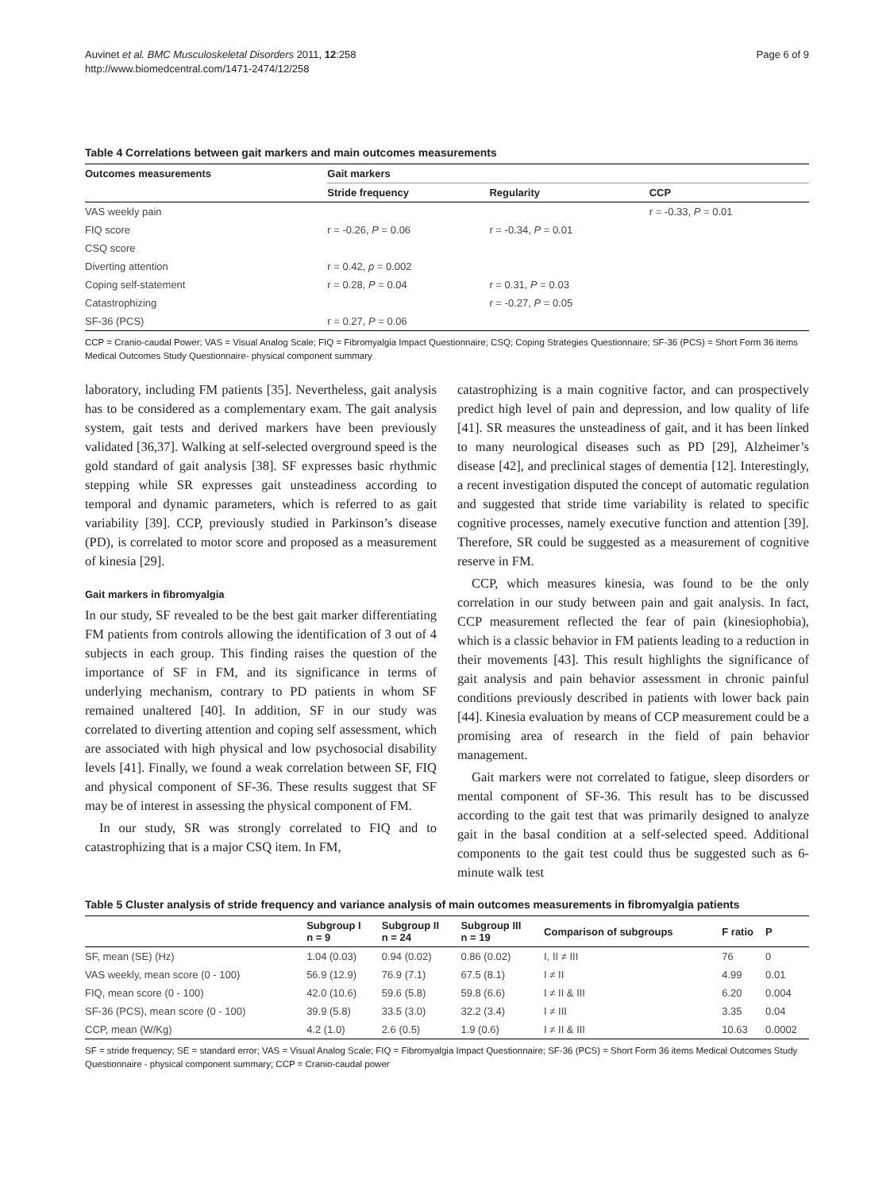Auvinet et al. BMC Musculoskeletal Disorders 2011, 12:258
http://www.biomedcentral.com/1471-2474/12/258
Page 6 of 9
Table 4 Correlations between gait markers and main outcomes measurements
| Outcomes measurements | Gait markers | | |
| --- | --- | --- | --- |
| | Stride frequency | Regularity | CCP |
| VAS weekly pain | | | r = -0.33, P = 0.01 |
| FIQ score | r = -0.26, P = 0.06 | r = -0.34, P = 0.01 | |
| CSQ score | | | |
| Diverting attention | r = 0.42, p = 0.002 | | |
| Coping self-statement | r = 0.28, P = 0.04 | r = 0.31, P = 0.03 | |
| Catastrophizing | | r = -0.27, P = 0.05 | |
| SF-36 (PCS) | r = 0.27, P = 0.06 | | |
CCP = Cranio-caudal Power; VAS = Visual Analog Scale; FIQ = Fibromyalgia Impact Questionnaire; CSQ; Coping Strategies Questionnaire; SF-36 (PCS) = Short Form 36 items Medical Outcomes Study Questionnaire- physical component summary
laboratory, including FM patients [35]. Nevertheless, gait analysis has to be considered as a complementary exam. The gait analysis system, gait tests and derived markers have been previously validated [36,37]. Walking at self-selected overground speed is the gold standard of gait analysis [38]. SF expresses basic rhythmic stepping while SR expresses gait unsteadiness according to temporal and dynamic parameters, which is referred to as gait variability [39]. CCP, previously studied in Parkinson’s disease (PD), is correlated to motor score and proposed as a measurement of kinesia [29].
Gait markers in fibromyalgia
In our study, SF revealed to be the best gait marker differentiating FM patients from controls allowing the identification of 3 out of 4 subjects in each group. This finding raises the question of the importance of SF in FM, and its significance in terms of underlying mechanism, contrary to PD patients in whom SF remained unaltered [40]. In addition, SF in our study was correlated to diverting attention and coping self assessment, which are associated with high physical and low psychosocial disability levels [41]. Finally, we found a weak correlation between SF, FIQ and physical component of SF-36. These results suggest that SF may be of interest in assessing the physical component of FM.
In our study, SR was strongly correlated to FIQ and to catastrophizing that is a major CSQ item. In FM,
catastrophizing is a main cognitive factor, and can prospectively predict high level of pain and depression, and low quality of life [41]. SR measures the unsteadiness of gait, and it has been linked to many neurological diseases such as PD [29], Alzheimer’s disease [42], and preclinical stages of dementia [12]. Interestingly, a recent investigation disputed the concept of automatic regulation and suggested that stride time variability is related to specific cognitive processes, namely executive function and attention [39]. Therefore, SR could be suggested as a measurement of cognitive reserve in FM.
CCP, which measures kinesia, was found to be the only correlation in our study between pain and gait analysis. In fact, CCP measurement reflected the fear of pain (kinesiophobia), which is a classic behavior in FM patients leading to a reduction in their movements [43]. This result highlights the significance of gait analysis and pain behavior assessment in chronic painful conditions previously described in patients with lower back pain [44]. Kinesia evaluation by means of CCP measurement could be a promising area of research in the field of pain behavior management.
Gait markers were not correlated to fatigue, sleep disorders or mental component of SF-36. This result has to be discussed according to the gait test that was primarily designed to analyze gait in the basal condition at a self-selected speed. Additional components to the gait test could thus be suggested such as 6-minute walk test
Table 5 Cluster analysis of stride frequency and variance analysis of main outcomes measurements in fibromyalgia patients
| | Subgroup I n = 9 | Subgroup II n = 24 | Subgroup III n = 19 | Comparison of subgroups | F ratio | P |
| --- | --- | --- | --- | --- | --- | --- |
| SF, mean (SE) (Hz) | 1.04 (0.03) | 0.94 (0.02) | 0.86 (0.02) | I, II ≠ III | 76 | 0 |
| VAS weekly, mean score (0 - 100) | 56.9 (12.9) | 76.9 (7.1) | 67.5 (8.1) | I ≠ II | 4.99 | 0.01 |
| FIQ, mean score (0 - 100) | 42.0 (10.6) | 59.6 (5.8) | 59.8 (6.6) | I ≠ II & III | 6.20 | 0.004 |
| SF-36 (PCS), mean score (0 - 100) | 39.9 (5.8) | 33.5 (3.0) | 32.2 (3.4) | I ≠ III | 3.35 | 0.04 |
| CCP, mean (W/Kg) | 4.2 (1.0) | 2.6 (0.5) | 1.9 (0.6) | I ≠ II & III | 10.63 | 0.0002 |
SF = stride frequency; SE = standard error; VAS = Visual Analog Scale; FIQ = Fibromyalgia Impact Questionnaire; SF-36 (PCS) = Short Form 36 items Medical Outcomes Study Questionnaire - physical component summary; CCP = Cranio-caudal power